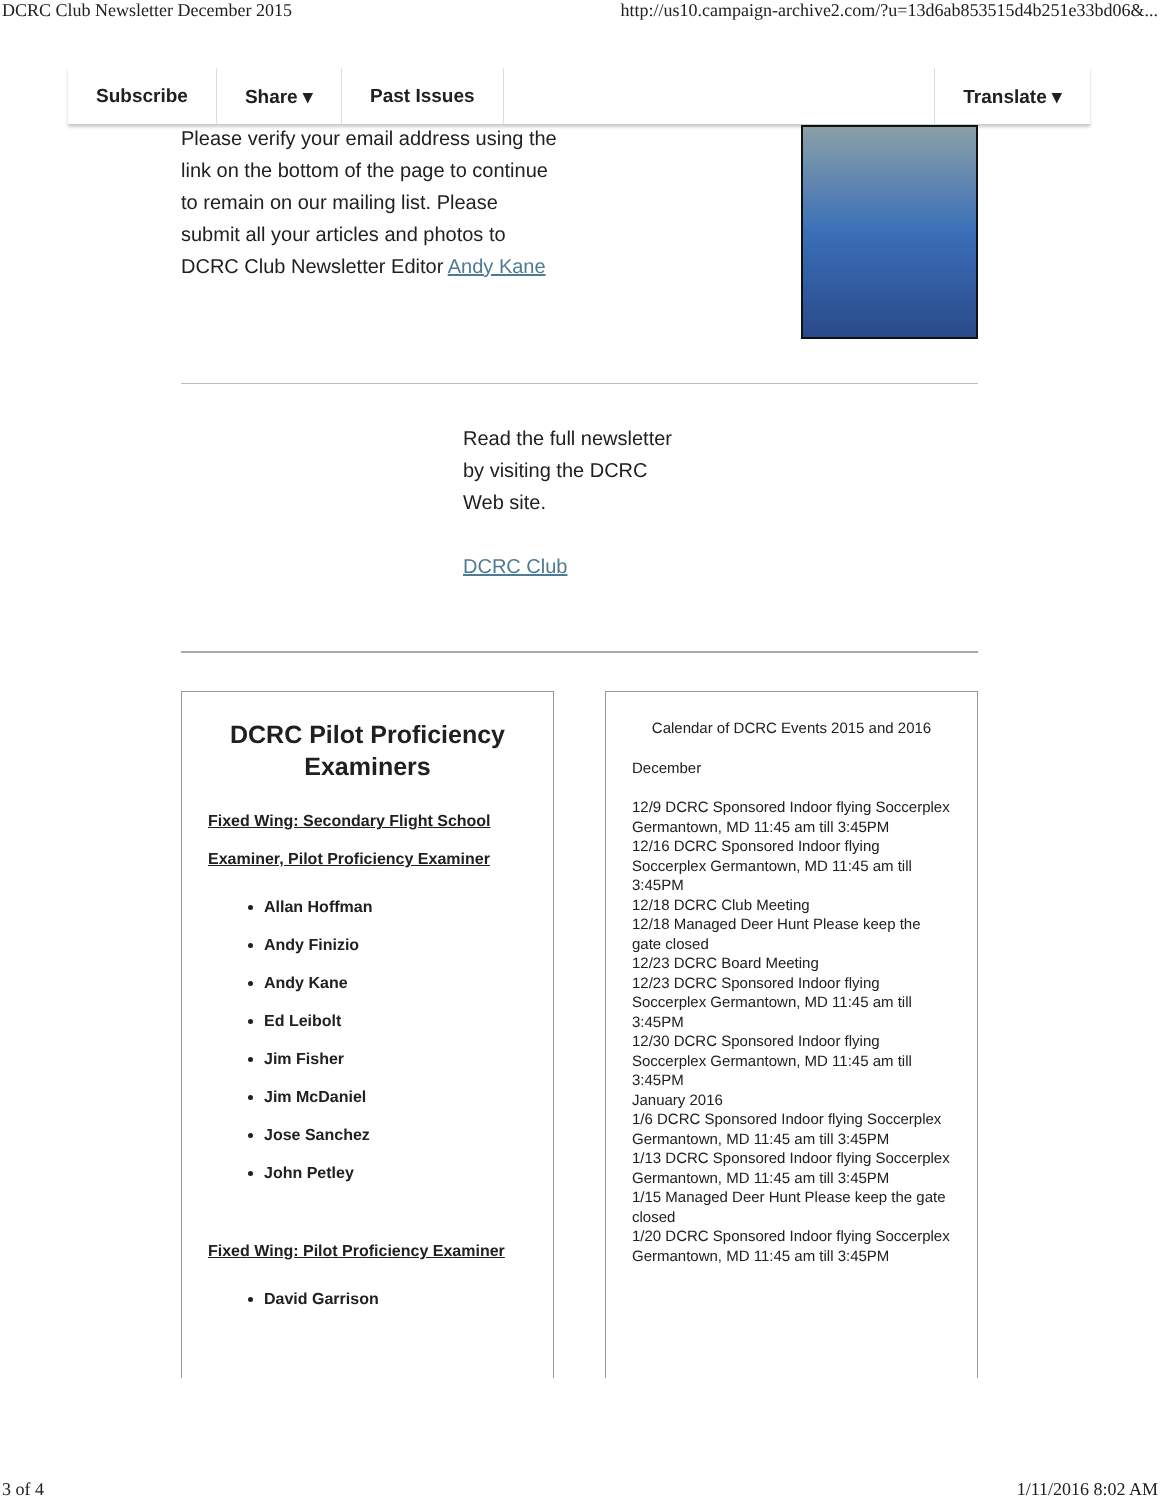DCRC Club Newsletter December 2015 http://us10.campaign-archive2.com/?u=13d6ab853515d4b251e33bd06&...
Subscribe Share ▾ Past Issues Translate ▾
Please verify your email address using the link on the bottom of the page to continue to remain on our mailing list. Please submit all your articles and photos to DCRC Club Newsletter Editor Andy Kane
Read the full newsletter
by visiting the DCRC
Web site.
DCRC Club
DCRC Pilot Proficiency Examiners
Fixed Wing: Secondary Flight School
Examiner, Pilot Proficiency Examiner
Allan Hoffman
Andy Finizio
Andy Kane
Ed Leibolt
Jim Fisher
Jim McDaniel
Jose Sanchez
John Petley
Fixed Wing: Pilot Proficiency Examiner
David Garrison
Calendar of DCRC Events 2015 and 2016
December
12/9 DCRC Sponsored Indoor flying Soccerplex Germantown, MD 11:45 am till 3:45PM
12/16 DCRC Sponsored Indoor flying Soccerplex Germantown, MD 11:45 am till 3:45PM
12/18 DCRC Club Meeting
12/18 Managed Deer Hunt Please keep the gate closed
12/23 DCRC Board Meeting
12/23 DCRC Sponsored Indoor flying Soccerplex Germantown, MD 11:45 am till 3:45PM
12/30 DCRC Sponsored Indoor flying Soccerplex Germantown, MD 11:45 am till 3:45PM
January 2016
1/6 DCRC Sponsored Indoor flying Soccerplex Germantown, MD 11:45 am till 3:45PM
1/13 DCRC Sponsored Indoor flying Soccerplex Germantown, MD 11:45 am till 3:45PM
1/15 Managed Deer Hunt Please keep the gate closed
1/20 DCRC Sponsored Indoor flying Soccerplex Germantown, MD 11:45 am till 3:45PM
3 of 4 1/11/2016 8:02 AM